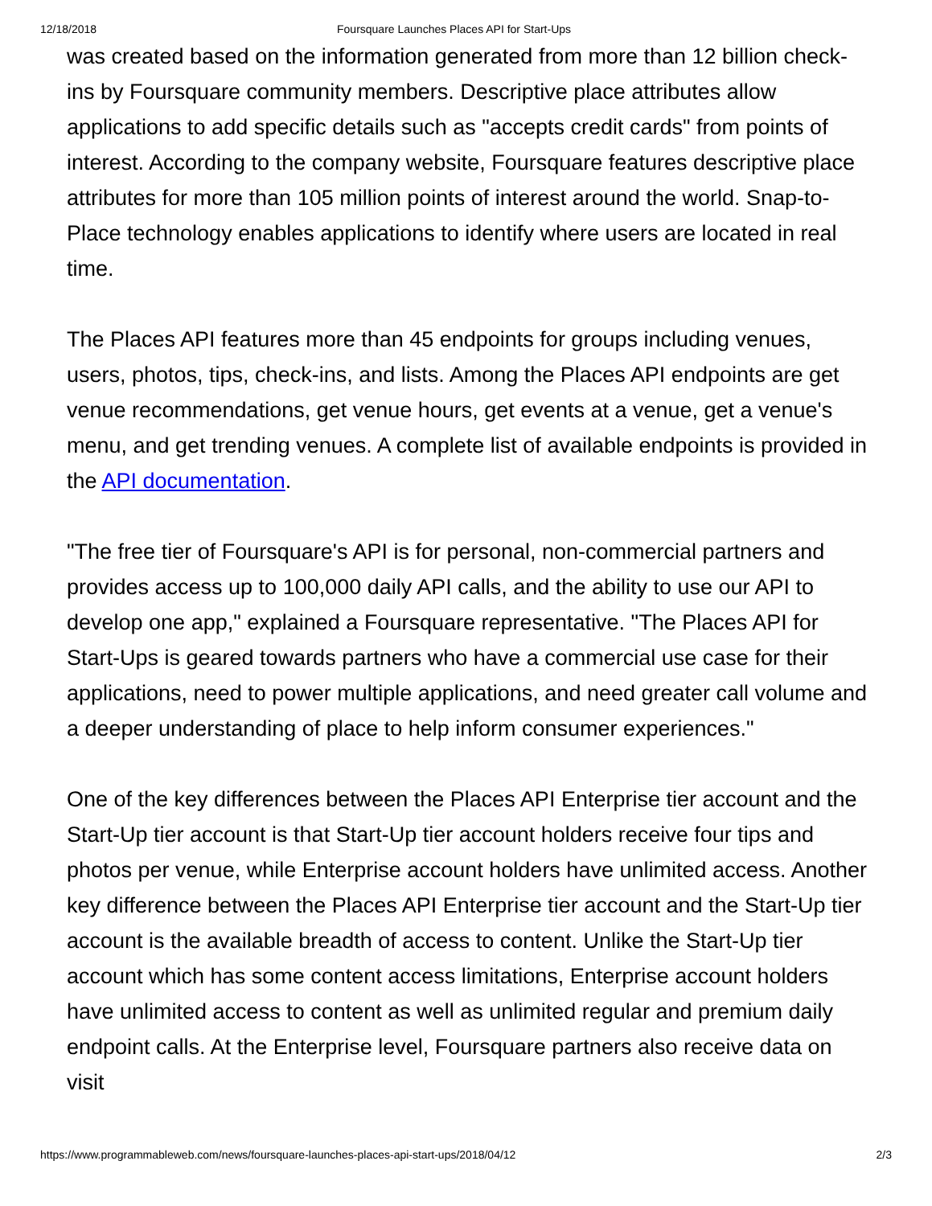12/18/2018 Foursquare Launches Places API for Start-Ups
was created based on the information generated from more than 12 billion check-ins by Foursquare community members. Descriptive place attributes allow applications to add specific details such as "accepts credit cards" from points of interest. According to the company website, Foursquare features descriptive place attributes for more than 105 million points of interest around the world. Snap-to-Place technology enables applications to identify where users are located in real time.
The Places API features more than 45 endpoints for groups including venues, users, photos, tips, check-ins, and lists. Among the Places API endpoints are get venue recommendations, get venue hours, get events at a venue, get a venue's menu, and get trending venues. A complete list of available endpoints is provided in the API documentation.
"The free tier of Foursquare's API is for personal, non-commercial partners and provides access up to 100,000 daily API calls, and the ability to use our API to develop one app," explained a Foursquare representative. "The Places API for Start-Ups is geared towards partners who have a commercial use case for their applications, need to power multiple applications, and need greater call volume and a deeper understanding of place to help inform consumer experiences."
One of the key differences between the Places API Enterprise tier account and the Start-Up tier account is that Start-Up tier account holders receive four tips and photos per venue, while Enterprise account holders have unlimited access. Another key difference between the Places API Enterprise tier account and the Start-Up tier account is the available breadth of access to content. Unlike the Start-Up tier account which has some content access limitations, Enterprise account holders have unlimited access to content as well as unlimited regular and premium daily endpoint calls. At the Enterprise level, Foursquare partners also receive data on visit
https://www.programmableweb.com/news/foursquare-launches-places-api-start-ups/2018/04/12 2/3